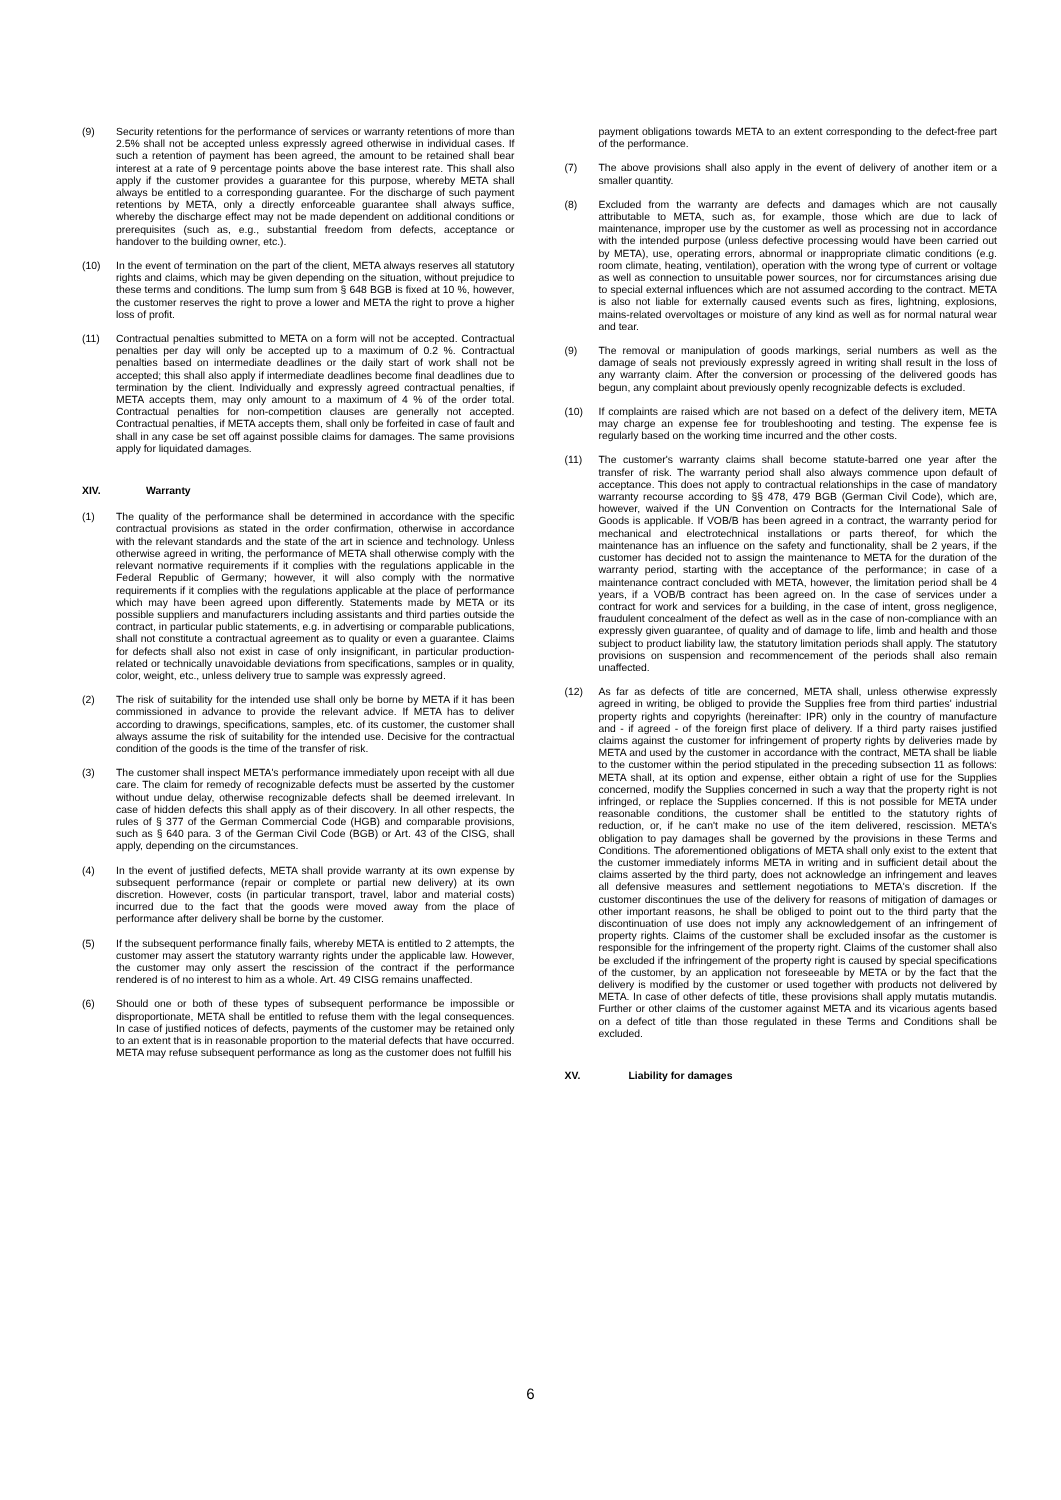(9) Security retentions for the performance of services or warranty retentions of more than 2.5% shall not be accepted unless expressly agreed otherwise in individual cases. If such a retention of payment has been agreed, the amount to be retained shall bear interest at a rate of 9 percentage points above the base interest rate. This shall also apply if the customer provides a guarantee for this purpose, whereby META shall always be entitled to a corresponding guarantee. For the discharge of such payment retentions by META, only a directly enforceable guarantee shall always suffice, whereby the discharge effect may not be made dependent on additional conditions or prerequisites (such as, e.g., substantial freedom from defects, acceptance or handover to the building owner, etc.).
(10) In the event of termination on the part of the client, META always reserves all statutory rights and claims, which may be given depending on the situation, without prejudice to these terms and conditions. The lump sum from § 648 BGB is fixed at 10 %, however, the customer reserves the right to prove a lower and META the right to prove a higher loss of profit.
(11) Contractual penalties submitted to META on a form will not be accepted. Contractual penalties per day will only be accepted up to a maximum of 0.2 %. Contractual penalties based on intermediate deadlines or the daily start of work shall not be accepted; this shall also apply if intermediate deadlines become final deadlines due to termination by the client. Individually and expressly agreed contractual penalties, if META accepts them, may only amount to a maximum of 4 % of the order total. Contractual penalties for non-competition clauses are generally not accepted. Contractual penalties, if META accepts them, shall only be forfeited in case of fault and shall in any case be set off against possible claims for damages. The same provisions apply for liquidated damages.
XIV. Warranty
(1) The quality of the performance shall be determined in accordance with the specific contractual provisions as stated in the order confirmation, otherwise in accordance with the relevant standards and the state of the art in science and technology. Unless otherwise agreed in writing, the performance of META shall otherwise comply with the relevant normative requirements if it complies with the regulations applicable in the Federal Republic of Germany; however, it will also comply with the normative requirements if it complies with the regulations applicable at the place of performance which may have been agreed upon differently. Statements made by META or its possible suppliers and manufacturers including assistants and third parties outside the contract, in particular public statements, e.g. in advertising or comparable publications, shall not constitute a contractual agreement as to quality or even a guarantee. Claims for defects shall also not exist in case of only insignificant, in particular production-related or technically unavoidable deviations from specifications, samples or in quality, color, weight, etc., unless delivery true to sample was expressly agreed.
(2) The risk of suitability for the intended use shall only be borne by META if it has been commissioned in advance to provide the relevant advice. If META has to deliver according to drawings, specifications, samples, etc. of its customer, the customer shall always assume the risk of suitability for the intended use. Decisive for the contractual condition of the goods is the time of the transfer of risk.
(3) The customer shall inspect META's performance immediately upon receipt with all due care. The claim for remedy of recognizable defects must be asserted by the customer without undue delay, otherwise recognizable defects shall be deemed irrelevant. In case of hidden defects this shall apply as of their discovery. In all other respects, the rules of § 377 of the German Commercial Code (HGB) and comparable provisions, such as § 640 para. 3 of the German Civil Code (BGB) or Art. 43 of the CISG, shall apply, depending on the circumstances.
(4) In the event of justified defects, META shall provide warranty at its own expense by subsequent performance (repair or complete or partial new delivery) at its own discretion. However, costs (in particular transport, travel, labor and material costs) incurred due to the fact that the goods were moved away from the place of performance after delivery shall be borne by the customer.
(5) If the subsequent performance finally fails, whereby META is entitled to 2 attempts, the customer may assert the statutory warranty rights under the applicable law. However, the customer may only assert the rescission of the contract if the performance rendered is of no interest to him as a whole. Art. 49 CISG remains unaffected.
(6) Should one or both of these types of subsequent performance be impossible or disproportionate, META shall be entitled to refuse them with the legal consequences. In case of justified notices of defects, payments of the customer may be retained only to an extent that is in reasonable proportion to the material defects that have occurred. META may refuse subsequent performance as long as the customer does not fulfill his
payment obligations towards META to an extent corresponding to the defect-free part of the performance.
(7) The above provisions shall also apply in the event of delivery of another item or a smaller quantity.
(8) Excluded from the warranty are defects and damages which are not causally attributable to META, such as, for example, those which are due to lack of maintenance, improper use by the customer as well as processing not in accordance with the intended purpose (unless defective processing would have been carried out by META), use, operating errors, abnormal or inappropriate climatic conditions (e.g. room climate, heating, ventilation), operation with the wrong type of current or voltage as well as connection to unsuitable power sources, nor for circumstances arising due to special external influences which are not assumed according to the contract. META is also not liable for externally caused events such as fires, lightning, explosions, mains-related overvoltages or moisture of any kind as well as for normal natural wear and tear.
(9) The removal or manipulation of goods markings, serial numbers as well as the damage of seals not previously expressly agreed in writing shall result in the loss of any warranty claim. After the conversion or processing of the delivered goods has begun, any complaint about previously openly recognizable defects is excluded.
(10) If complaints are raised which are not based on a defect of the delivery item, META may charge an expense fee for troubleshooting and testing. The expense fee is regularly based on the working time incurred and the other costs.
(11) The customer's warranty claims shall become statute-barred one year after the transfer of risk. The warranty period shall also always commence upon default of acceptance. This does not apply to contractual relationships in the case of mandatory warranty recourse according to §§ 478, 479 BGB (German Civil Code), which are, however, waived if the UN Convention on Contracts for the International Sale of Goods is applicable. If VOB/B has been agreed in a contract, the warranty period for mechanical and electrotechnical installations or parts thereof, for which the maintenance has an influence on the safety and functionality, shall be 2 years, if the customer has decided not to assign the maintenance to META for the duration of the warranty period, starting with the acceptance of the performance; in case of a maintenance contract concluded with META, however, the limitation period shall be 4 years, if a VOB/B contract has been agreed on. In the case of services under a contract for work and services for a building, in the case of intent, gross negligence, fraudulent concealment of the defect as well as in the case of non-compliance with an expressly given guarantee, of quality and of damage to life, limb and health and those subject to product liability law, the statutory limitation periods shall apply. The statutory provisions on suspension and recommencement of the periods shall also remain unaffected.
(12) As far as defects of title are concerned, META shall, unless otherwise expressly agreed in writing, be obliged to provide the Supplies free from third parties' industrial property rights and copyrights (hereinafter: IPR) only in the country of manufacture and - if agreed - of the foreign first place of delivery. If a third party raises justified claims against the customer for infringement of property rights by deliveries made by META and used by the customer in accordance with the contract, META shall be liable to the customer within the period stipulated in the preceding subsection 11 as follows: META shall, at its option and expense, either obtain a right of use for the Supplies concerned, modify the Supplies concerned in such a way that the property right is not infringed, or replace the Supplies concerned. If this is not possible for META under reasonable conditions, the customer shall be entitled to the statutory rights of reduction, or, if he can't make no use of the item delivered, rescission. META's obligation to pay damages shall be governed by the provisions in these Terms and Conditions. The aforementioned obligations of META shall only exist to the extent that the customer immediately informs META in writing and in sufficient detail about the claims asserted by the third party, does not acknowledge an infringement and leaves all defensive measures and settlement negotiations to META's discretion. If the customer discontinues the use of the delivery for reasons of mitigation of damages or other important reasons, he shall be obliged to point out to the third party that the discontinuation of use does not imply any acknowledgement of an infringement of property rights. Claims of the customer shall be excluded insofar as the customer is responsible for the infringement of the property right. Claims of the customer shall also be excluded if the infringement of the property right is caused by special specifications of the customer, by an application not foreseeable by META or by the fact that the delivery is modified by the customer or used together with products not delivered by META. In case of other defects of title, these provisions shall apply mutatis mutandis. Further or other claims of the customer against META and its vicarious agents based on a defect of title than those regulated in these Terms and Conditions shall be excluded.
XV. Liability for damages
6